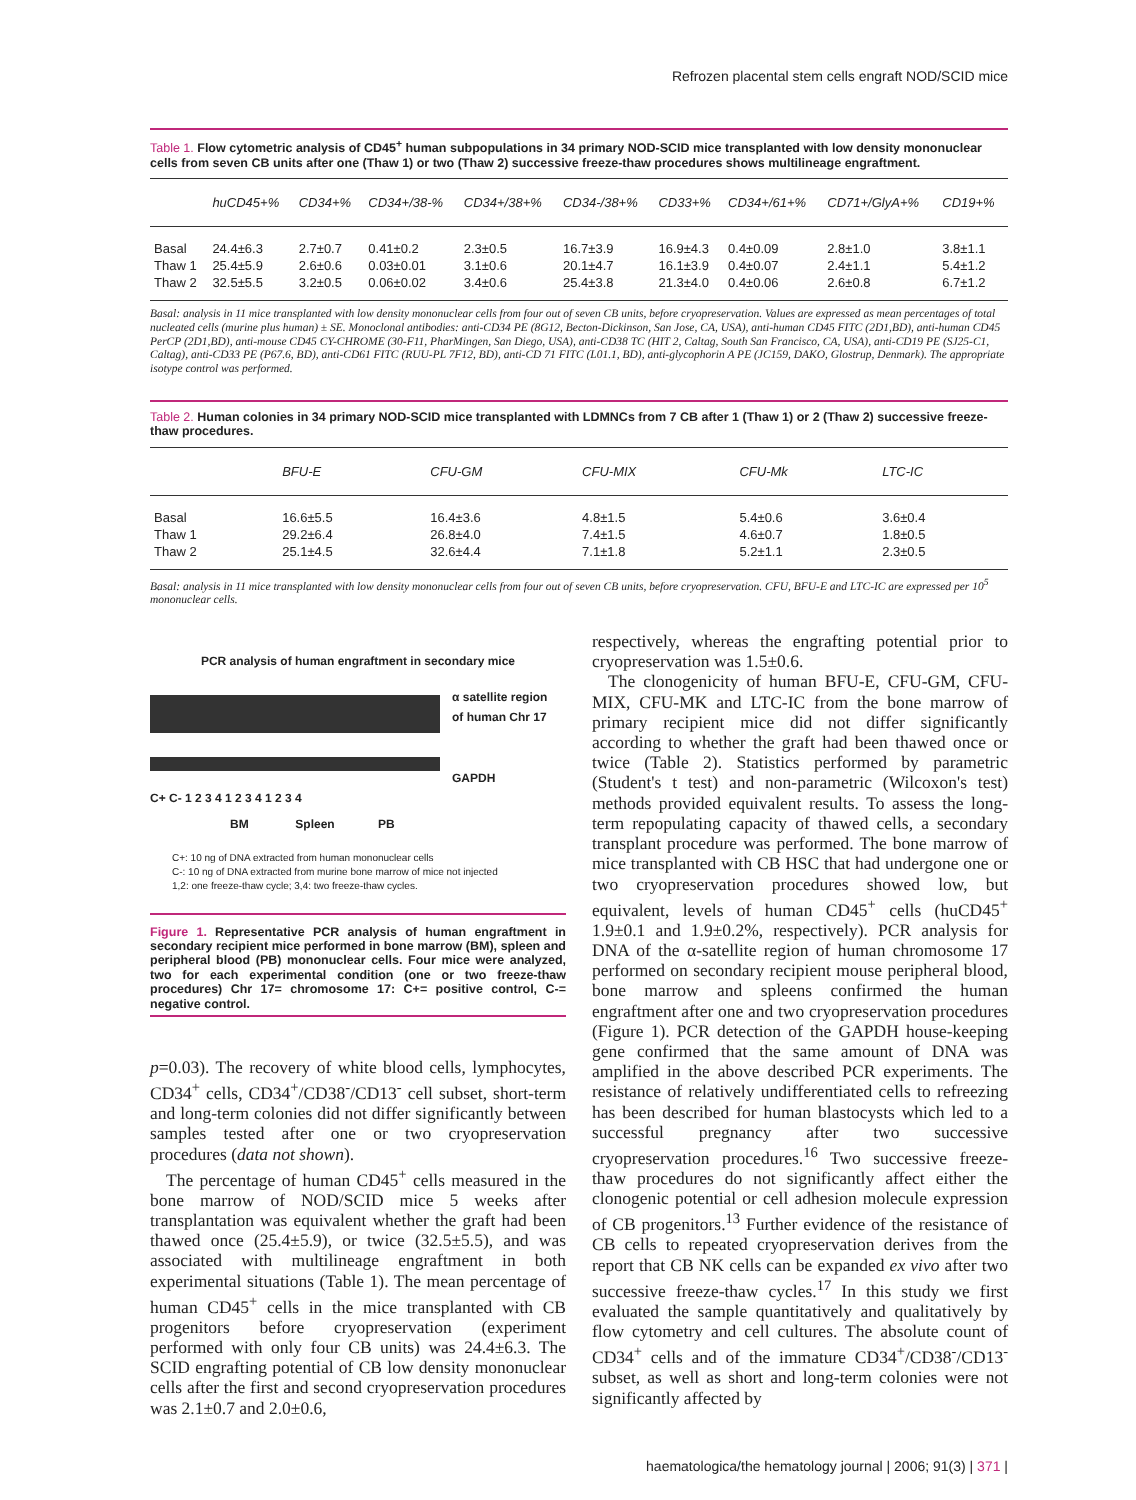Refrozen placental stem cells engraft NOD/SCID mice
Table 1. Flow cytometric analysis of CD45<sup>+</sup> human subpopulations in 34 primary NOD-SCID mice transplanted with low density mononuclear cells from seven CB units after one (Thaw 1) or two (Thaw 2) successive freeze-thaw procedures shows multilineage engraftment.
| | huCD45+% | CD34+% | CD34+/38-% | CD34+/38+% | CD34-/38+% | CD33+% | CD34+/61+% | CD71+/GlyA+% | CD19+% |
| --- | --- | --- | --- | --- | --- | --- | --- | --- | --- |
| Basal | 24.4±6.3 | 2.7±0.7 | 0.41±0.2 | 2.3±0.5 | 16.7±3.9 | 16.9±4.3 | 0.4±0.09 | 2.8±1.0 | 3.8±1.1 |
| Thaw 1 | 25.4±5.9 | 2.6±0.6 | 0.03±0.01 | 3.1±0.6 | 20.1±4.7 | 16.1±3.9 | 0.4±0.07 | 2.4±1.1 | 5.4±1.2 |
| Thaw 2 | 32.5±5.5 | 3.2±0.5 | 0.06±0.02 | 3.4±0.6 | 25.4±3.8 | 21.3±4.0 | 0.4±0.06 | 2.6±0.8 | 6.7±1.2 |
Basal: analysis in 11 mice transplanted with low density mononuclear cells from four out of seven CB units, before cryopreservation. Values are expressed as mean percentages of total nucleated cells (murine plus human) ± SE. Monoclonal antibodies: anti-CD34 PE (8G12, Becton-Dickinson, San Jose, CA, USA), anti-human CD45 FITC (2D1,BD), anti-human CD45 PerCP (2D1,BD), anti-mouse CD45 CY-CHROME (30-F11, PharMingen, San Diego, USA), anti-CD38 TC (HIT 2, Caltag, South San Francisco, CA, USA), anti-CD19 PE (SJ25-C1, Caltag), anti-CD33 PE (P67.6, BD), anti-CD61 FITC (RUU-PL 7F12, BD), anti-CD 71 FITC (L01.1, BD), anti-glycophorin A PE (JC159, DAKO, Glostrup, Denmark). The appropriate isotype control was performed.
Table 2. Human colonies in 34 primary NOD-SCID mice transplanted with LDMNCs from 7 CB after 1 (Thaw 1) or 2 (Thaw 2) successive freeze-thaw procedures.
| | BFU-E | CFU-GM | CFU-MIX | CFU-Mk | LTC-IC |
| --- | --- | --- | --- | --- | --- |
| Basal | 16.6±5.5 | 16.4±3.6 | 4.8±1.5 | 5.4±0.6 | 3.6±0.4 |
| Thaw 1 | 29.2±6.4 | 26.8±4.0 | 7.4±1.5 | 4.6±0.7 | 1.8±0.5 |
| Thaw 2 | 25.1±4.5 | 32.6±4.4 | 7.1±1.8 | 5.2±1.1 | 2.3±0.5 |
Basal: analysis in 11 mice transplanted with low density mononuclear cells from four out of seven CB units, before cryopreservation. CFU, BFU-E and LTC-IC are expressed per 10<sup>5</sup> mononuclear cells.
PCR analysis of human engraftment in secondary mice
α satellite region
of human Chr 17
GAPDH
C+ C- 1 2 3 4 1 2 3 4 1 2 3 4
BM Spleen PB
C+: 10 ng of DNA extracted from human mononuclear cells
C-: 10 ng of DNA extracted from murine bone marrow of mice not injected
1,2: one freeze-thaw cycle; 3,4: two freeze-thaw cycles.
Figure 1. Representative PCR analysis of human engraftment in secondary recipient mice performed in bone marrow (BM), spleen and peripheral blood (PB) mononuclear cells. Four mice were analyzed, two for each experimental condition (one or two freeze-thaw procedures) Chr 17= chromosome 17: C+= positive control, C-= negative control.
p=0.03). The recovery of white blood cells, lymphocytes, CD34<sup>+</sup> cells, CD34<sup>+</sup>/CD38<sup>-</sup>/CD13<sup>-</sup> cell subset, short-term and long-term colonies did not differ significantly between samples tested after one or two cryopreservation procedures (data not shown).
The percentage of human CD45<sup>+</sup> cells measured in the bone marrow of NOD/SCID mice 5 weeks after transplantation was equivalent whether the graft had been thawed once (25.4±5.9), or twice (32.5±5.5), and was associated with multilineage engraftment in both experimental situations (Table 1). The mean percentage of human CD45<sup>+</sup> cells in the mice transplanted with CB progenitors before cryopreservation (experiment performed with only four CB units) was 24.4±6.3. The SCID engrafting potential of CB low density mononuclear cells after the first and second cryopreservation procedures was 2.1±0.7 and 2.0±0.6,
respectively, whereas the engrafting potential prior to cryopreservation was 1.5±0.6.
The clonogenicity of human BFU-E, CFU-GM, CFU-MIX, CFU-MK and LTC-IC from the bone marrow of primary recipient mice did not differ significantly according to whether the graft had been thawed once or twice (Table 2). Statistics performed by parametric (Student's t test) and non-parametric (Wilcoxon's test) methods provided equivalent results. To assess the long-term repopulating capacity of thawed cells, a secondary transplant procedure was performed. The bone marrow of mice transplanted with CB HSC that had undergone one or two cryopreservation procedures showed low, but equivalent, levels of human CD45<sup>+</sup> cells (huCD45<sup>+</sup> 1.9±0.1 and 1.9±0.2%, respectively). PCR analysis for DNA of the α-satellite region of human chromosome 17 performed on secondary recipient mouse peripheral blood, bone marrow and spleens confirmed the human engraftment after one and two cryopreservation procedures (Figure 1). PCR detection of the GAPDH house-keeping gene confirmed that the same amount of DNA was amplified in the above described PCR experiments. The resistance of relatively undifferentiated cells to refreezing has been described for human blastocysts which led to a successful pregnancy after two successive cryopreservation procedures.<sup>16</sup> Two successive freeze-thaw procedures do not significantly affect either the clonogenic potential or cell adhesion molecule expression of CB progenitors.<sup>13</sup> Further evidence of the resistance of CB cells to repeated cryopreservation derives from the report that CB NK cells can be expanded ex vivo after two successive freeze-thaw cycles.<sup>17</sup> In this study we first evaluated the sample quantitatively and qualitatively by flow cytometry and cell cultures. The absolute count of CD34<sup>+</sup> cells and of the immature CD34<sup>+</sup>/CD38<sup>-</sup>/CD13<sup>-</sup> subset, as well as short and long-term colonies were not significantly affected by
haematologica/the hematology journal | 2006; 91(3) | 371 |